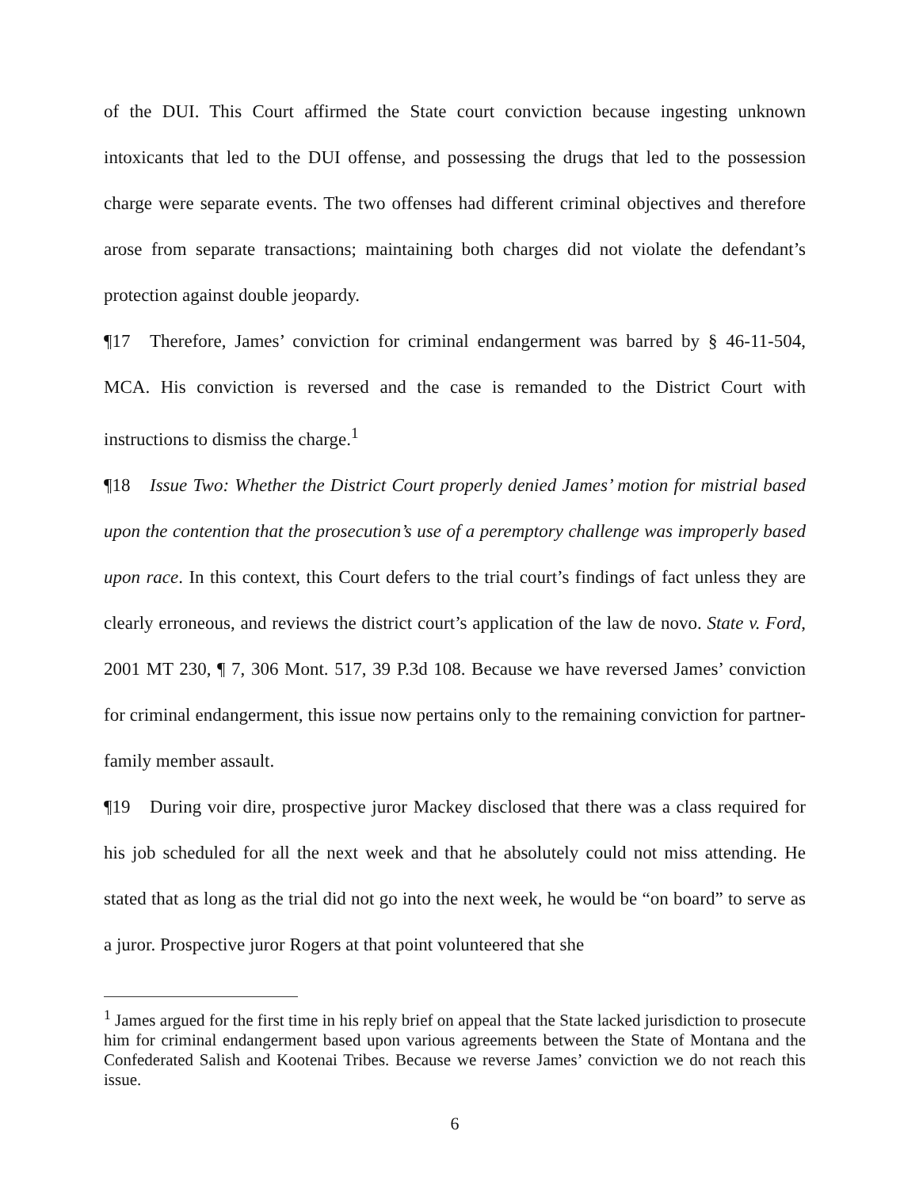of the DUI. This Court affirmed the State court conviction because ingesting unknown intoxicants that led to the DUI offense, and possessing the drugs that led to the possession charge were separate events. The two offenses had different criminal objectives and therefore arose from separate transactions; maintaining both charges did not violate the defendant’s protection against double jeopardy.
¶17 Therefore, James’ conviction for criminal endangerment was barred by § 46-11-504, MCA. His conviction is reversed and the case is remanded to the District Court with instructions to dismiss the charge.<sup>1</sup>
¶18 Issue Two: Whether the District Court properly denied James’ motion for mistrial based upon the contention that the prosecution’s use of a peremptory challenge was improperly based upon race. In this context, this Court defers to the trial court’s findings of fact unless they are clearly erroneous, and reviews the district court’s application of the law de novo. State v. Ford, 2001 MT 230, ¶ 7, 306 Mont. 517, 39 P.3d 108. Because we have reversed James’ conviction for criminal endangerment, this issue now pertains only to the remaining conviction for partner-family member assault.
¶19 During voir dire, prospective juror Mackey disclosed that there was a class required for his job scheduled for all the next week and that he absolutely could not miss attending. He stated that as long as the trial did not go into the next week, he would be “on board” to serve as a juror. Prospective juror Rogers at that point volunteered that she
<sup>1</sup> James argued for the first time in his reply brief on appeal that the State lacked jurisdiction to prosecute him for criminal endangerment based upon various agreements between the State of Montana and the Confederated Salish and Kootenai Tribes. Because we reverse James’ conviction we do not reach this issue.
6